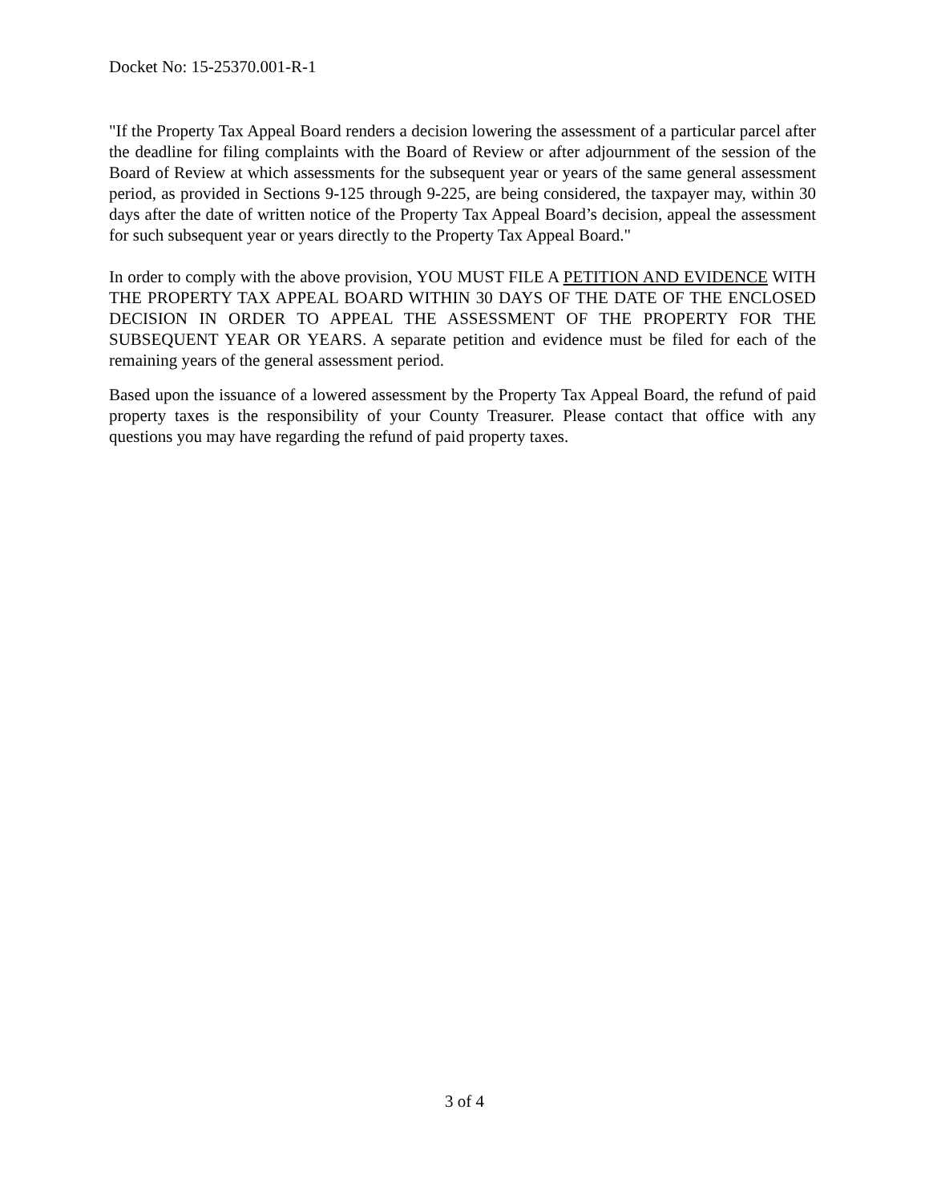Docket No: 15-25370.001-R-1
"If the Property Tax Appeal Board renders a decision lowering the assessment of a particular parcel after the deadline for filing complaints with the Board of Review or after adjournment of the session of the Board of Review at which assessments for the subsequent year or years of the same general assessment period, as provided in Sections 9-125 through 9-225, are being considered, the taxpayer may, within 30 days after the date of written notice of the Property Tax Appeal Board’s decision, appeal the assessment for such subsequent year or years directly to the Property Tax Appeal Board."
In order to comply with the above provision, YOU MUST FILE A PETITION AND EVIDENCE WITH THE PROPERTY TAX APPEAL BOARD WITHIN 30 DAYS OF THE DATE OF THE ENCLOSED DECISION IN ORDER TO APPEAL THE ASSESSMENT OF THE PROPERTY FOR THE SUBSEQUENT YEAR OR YEARS. A separate petition and evidence must be filed for each of the remaining years of the general assessment period.
Based upon the issuance of a lowered assessment by the Property Tax Appeal Board, the refund of paid property taxes is the responsibility of your County Treasurer. Please contact that office with any questions you may have regarding the refund of paid property taxes.
3 of 4